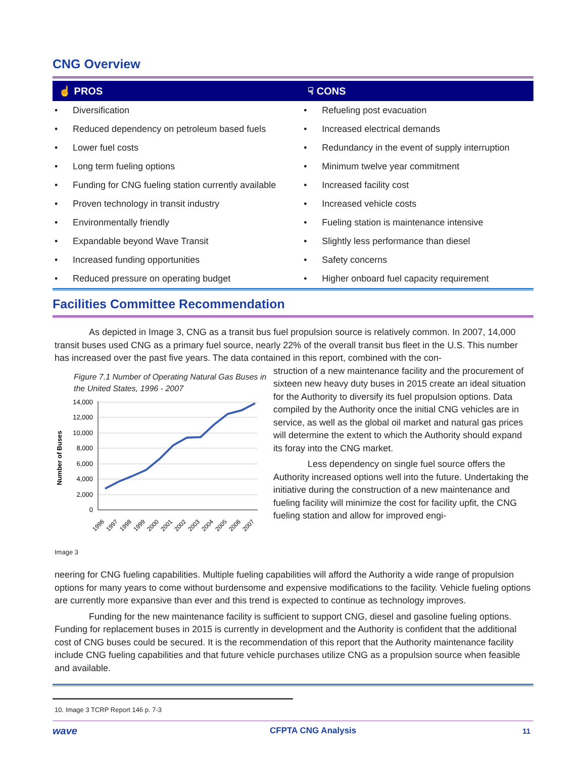CNG Overview
| ☝ PROS | | ☟ CONS | |
| --- | --- | --- | --- |
| • | Diversification | • | Refueling post evacuation |
| • | Reduced dependency on petroleum based fuels | • | Increased electrical demands |
| • | Lower fuel costs | • | Redundancy in the event of supply interruption |
| • | Long term fueling options | • | Minimum twelve year commitment |
| • | Funding for CNG fueling station currently available | • | Increased facility cost |
| • | Proven technology in transit industry | • | Increased vehicle costs |
| • | Environmentally friendly | • | Fueling station is maintenance intensive |
| • | Expandable beyond Wave Transit | • | Slightly less performance than diesel |
| • | Increased funding opportunities | • | Safety concerns |
| • | Reduced pressure on operating budget | • | Higher onboard fuel capacity requirement |
Facilities Committee Recommendation
As depicted in Image 3, CNG as a transit bus fuel propulsion source is relatively common. In 2007, 14,000 transit buses used CNG as a primary fuel source, nearly 22% of the overall transit bus fleet in the U.S. This number has increased over the past five years. The data contained in this report, combined with the con-
Figure 7.1 Number of Operating Natural Gas Buses in the United States, 1996 - 2007
Number of Buses
14,000
12,000
10,000
8,000
6,000
4,000
2,000
0
1996
1997
1998
1999
2000
2001
2002
2003
2004
2005
2006
2007
Image 3
struction of a new maintenance facility and the procurement of sixteen new heavy duty buses in 2015 create an ideal situation for the Authority to diversify its fuel propulsion options. Data compiled by the Authority once the initial CNG vehicles are in service, as well as the global oil market and natural gas prices will determine the extent to which the Authority should expand its foray into the CNG market.
Less dependency on single fuel source offers the Authority increased options well into the future. Undertaking the initiative during the construction of a new maintenance and fueling facility will minimize the cost for facility upfit, the CNG fueling station and allow for improved engi-
neering for CNG fueling capabilities. Multiple fueling capabilities will afford the Authority a wide range of propulsion options for many years to come without burdensome and expensive modifications to the facility. Vehicle fueling options are currently more expansive than ever and this trend is expected to continue as technology improves.
Funding for the new maintenance facility is sufficient to support CNG, diesel and gasoline fueling options. Funding for replacement buses in 2015 is currently in development and the Authority is confident that the additional cost of CNG buses could be secured. It is the recommendation of this report that the Authority maintenance facility include CNG fueling capabilities and that future vehicle purchases utilize CNG as a propulsion source when feasible and available.
10. Image 3 TCRP Report 146 p. 7-3
wave CFPTA CNG Analysis 11